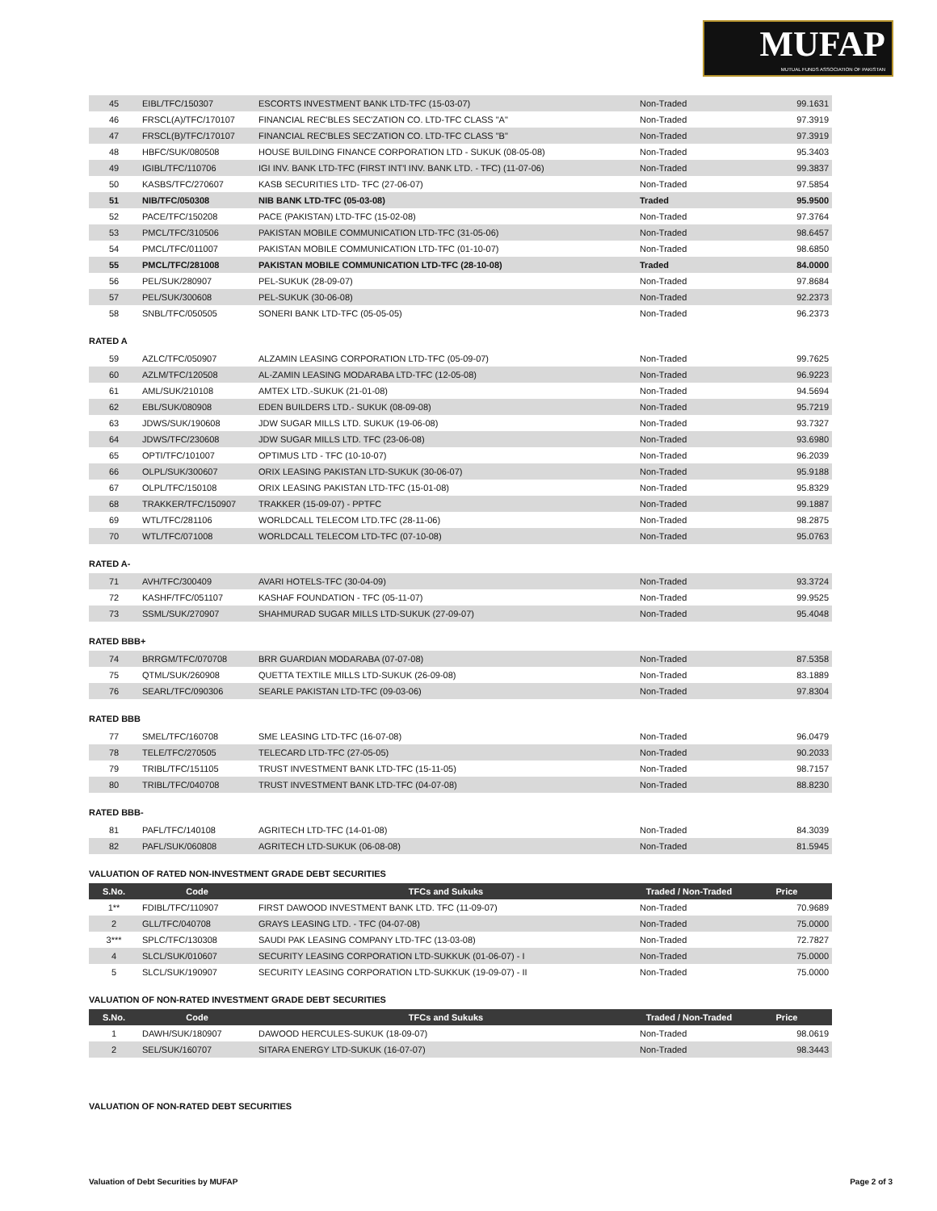MUFAP
MUTUAL FUNDS ASSOCIATION OF PAKISTAN
| 45 | EIBL/TFC/150307 | ESCORTS INVESTMENT BANK LTD-TFC (15-03-07) | Non-Traded | 99.1631 |
| 46 | FRSCL(A)/TFC/170107 | FINANCIAL REC'BLES SEC'ZATION CO. LTD-TFC CLASS "A" | Non-Traded | 97.3919 |
| 47 | FRSCL(B)/TFC/170107 | FINANCIAL REC'BLES SEC'ZATION CO. LTD-TFC CLASS "B" | Non-Traded | 97.3919 |
| 48 | HBFC/SUK/080508 | HOUSE BUILDING FINANCE CORPORATION LTD - SUKUK (08-05-08) | Non-Traded | 95.3403 |
| 49 | IGIBL/TFC/110706 | IGI INV. BANK LTD-TFC (FIRST INT'l INV. BANK LTD. - TFC) (11-07-06) | Non-Traded | 99.3837 |
| 50 | KASBS/TFC/270607 | KASB SECURITIES LTD- TFC (27-06-07) | Non-Traded | 97.5854 |
| 51 | NIB/TFC/050308 | NIB BANK LTD-TFC (05-03-08) | Traded | 95.9500 |
| 52 | PACE/TFC/150208 | PACE (PAKISTAN) LTD-TFC (15-02-08) | Non-Traded | 97.3764 |
| 53 | PMCL/TFC/310506 | PAKISTAN MOBILE COMMUNICATION LTD-TFC (31-05-06) | Non-Traded | 98.6457 |
| 54 | PMCL/TFC/011007 | PAKISTAN MOBILE COMMUNICATION LTD-TFC (01-10-07) | Non-Traded | 98.6850 |
| 55 | PMCL/TFC/281008 | PAKISTAN MOBILE COMMUNICATION LTD-TFC (28-10-08) | Traded | 84.0000 |
| 56 | PEL/SUK/280907 | PEL-SUKUK (28-09-07) | Non-Traded | 97.8684 |
| 57 | PEL/SUK/300608 | PEL-SUKUK (30-06-08) | Non-Traded | 92.2373 |
| 58 | SNBL/TFC/050505 | SONERI BANK LTD-TFC (05-05-05) | Non-Traded | 96.2373 |
RATED A
| 59 | AZLC/TFC/050907 | ALZAMIN LEASING CORPORATION LTD-TFC (05-09-07) | Non-Traded | 99.7625 |
| 60 | AZLM/TFC/120508 | AL-ZAMIN LEASING MODARABA LTD-TFC (12-05-08) | Non-Traded | 96.9223 |
| 61 | AML/SUK/210108 | AMTEX LTD.-SUKUK (21-01-08) | Non-Traded | 94.5694 |
| 62 | EBL/SUK/080908 | EDEN BUILDERS LTD.- SUKUK (08-09-08) | Non-Traded | 95.7219 |
| 63 | JDWS/SUK/190608 | JDW SUGAR MILLS LTD. SUKUK (19-06-08) | Non-Traded | 93.7327 |
| 64 | JDWS/TFC/230608 | JDW SUGAR MILLS LTD. TFC (23-06-08) | Non-Traded | 93.6980 |
| 65 | OPTI/TFC/101007 | OPTIMUS LTD - TFC (10-10-07) | Non-Traded | 96.2039 |
| 66 | OLPL/SUK/300607 | ORIX LEASING PAKISTAN LTD-SUKUK (30-06-07) | Non-Traded | 95.9188 |
| 67 | OLPL/TFC/150108 | ORIX LEASING PAKISTAN LTD-TFC (15-01-08) | Non-Traded | 95.8329 |
| 68 | TRAKKER/TFC/150907 | TRAKKER (15-09-07) - PPTFC | Non-Traded | 99.1887 |
| 69 | WTL/TFC/281106 | WORLDCALL TELECOM LTD.TFC (28-11-06) | Non-Traded | 98.2875 |
| 70 | WTL/TFC/071008 | WORLDCALL TELECOM LTD-TFC (07-10-08) | Non-Traded | 95.0763 |
RATED A-
| 71 | AVH/TFC/300409 | AVARI HOTELS-TFC (30-04-09) | Non-Traded | 93.3724 |
| 72 | KASHF/TFC/051107 | KASHAF FOUNDATION - TFC (05-11-07) | Non-Traded | 99.9525 |
| 73 | SSML/SUK/270907 | SHAHMURAD SUGAR MILLS LTD-SUKUK (27-09-07) | Non-Traded | 95.4048 |
RATED BBB+
| 74 | BRRGM/TFC/070708 | BRR GUARDIAN MODARABA (07-07-08) | Non-Traded | 87.5358 |
| 75 | QTML/SUK/260908 | QUETTA TEXTILE MILLS LTD-SUKUK (26-09-08) | Non-Traded | 83.1889 |
| 76 | SEARL/TFC/090306 | SEARLE PAKISTAN LTD-TFC (09-03-06) | Non-Traded | 97.8304 |
RATED BBB
| 77 | SMEL/TFC/160708 | SME LEASING LTD-TFC (16-07-08) | Non-Traded | 96.0479 |
| 78 | TELE/TFC/270505 | TELECARD LTD-TFC (27-05-05) | Non-Traded | 90.2033 |
| 79 | TRIBL/TFC/151105 | TRUST INVESTMENT BANK LTD-TFC (15-11-05) | Non-Traded | 98.7157 |
| 80 | TRIBL/TFC/040708 | TRUST INVESTMENT BANK LTD-TFC (04-07-08) | Non-Traded | 88.8230 |
RATED BBB-
| 81 | PAFL/TFC/140108 | AGRITECH LTD-TFC (14-01-08) | Non-Traded | 84.3039 |
| 82 | PAFL/SUK/060808 | AGRITECH LTD-SUKUK (06-08-08) | Non-Traded | 81.5945 |
VALUATION OF RATED NON-INVESTMENT GRADE DEBT SECURITIES
| S.No. | Code | TFCs and Sukuks | Traded / Non-Traded | Price |
| --- | --- | --- | --- | --- |
| 1** | FDIBL/TFC/110907 | FIRST DAWOOD INVESTMENT BANK LTD. TFC (11-09-07) | Non-Traded | 70.9689 |
| 2 | GLL/TFC/040708 | GRAYS LEASING LTD. - TFC (04-07-08) | Non-Traded | 75.0000 |
| 3*** | SPLC/TFC/130308 | SAUDI PAK LEASING COMPANY LTD-TFC (13-03-08) | Non-Traded | 72.7827 |
| 4 | SLCL/SUK/010607 | SECURITY LEASING CORPORATION LTD-SUKKUK (01-06-07) - I | Non-Traded | 75.0000 |
| 5 | SLCL/SUK/190907 | SECURITY LEASING CORPORATION LTD-SUKKUK (19-09-07) - II | Non-Traded | 75.0000 |
VALUATION OF NON-RATED INVESTMENT GRADE DEBT SECURITIES
| S.No. | Code | TFCs and Sukuks | Traded / Non-Traded | Price |
| --- | --- | --- | --- | --- |
| 1 | DAWH/SUK/180907 | DAWOOD HERCULES-SUKUK (18-09-07) | Non-Traded | 98.0619 |
| 2 | SEL/SUK/160707 | SITARA ENERGY LTD-SUKUK (16-07-07) | Non-Traded | 98.3443 |
VALUATION OF NON-RATED DEBT SECURITIES
Valuation of Debt Securities by MUFAP Page 2 of 3